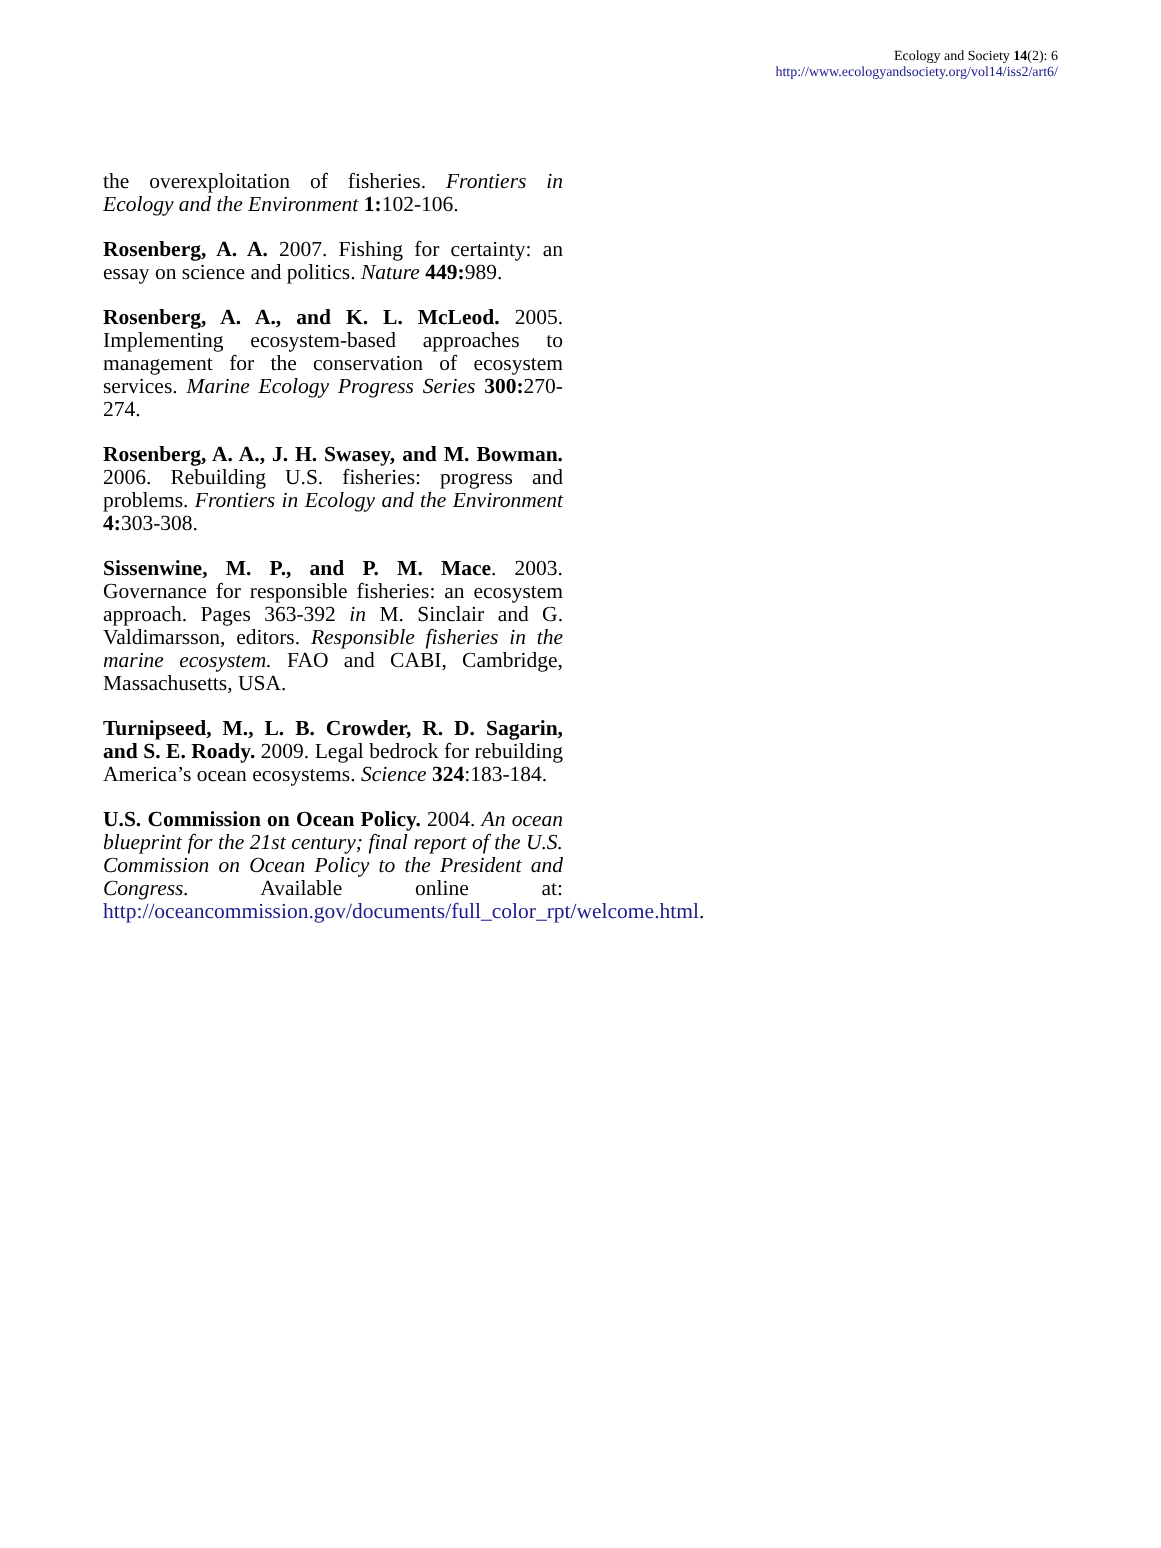Ecology and Society 14(2): 6
http://www.ecologyandsociety.org/vol14/iss2/art6/
the overexploitation of fisheries. Frontiers in Ecology and the Environment 1: 102-106.
Rosenberg, A. A. 2007. Fishing for certainty: an essay on science and politics. Nature 449: 989.
Rosenberg, A. A., and K. L. McLeod. 2005. Implementing ecosystem-based approaches to management for the conservation of ecosystem services. Marine Ecology Progress Series 300: 270-274.
Rosenberg, A. A., J. H. Swasey, and M. Bowman. 2006. Rebuilding U.S. fisheries: progress and problems. Frontiers in Ecology and the Environment 4: 303-308.
Sissenwine, M. P., and P. M. Mace. 2003. Governance for responsible fisheries: an ecosystem approach. Pages 363-392 in M. Sinclair and G. Valdimarsson, editors. Responsible fisheries in the marine ecosystem. FAO and CABI, Cambridge, Massachusetts, USA.
Turnipseed, M., L. B. Crowder, R. D. Sagarin, and S. E. Roady. 2009. Legal bedrock for rebuilding America’s ocean ecosystems. Science 324:183-184.
U.S. Commission on Ocean Policy. 2004. An ocean blueprint for the 21st century; final report of the U.S. Commission on Ocean Policy to the President and Congress. Available online at: http://oceancommission.gov/documents/full_color_rpt/welcome.html.